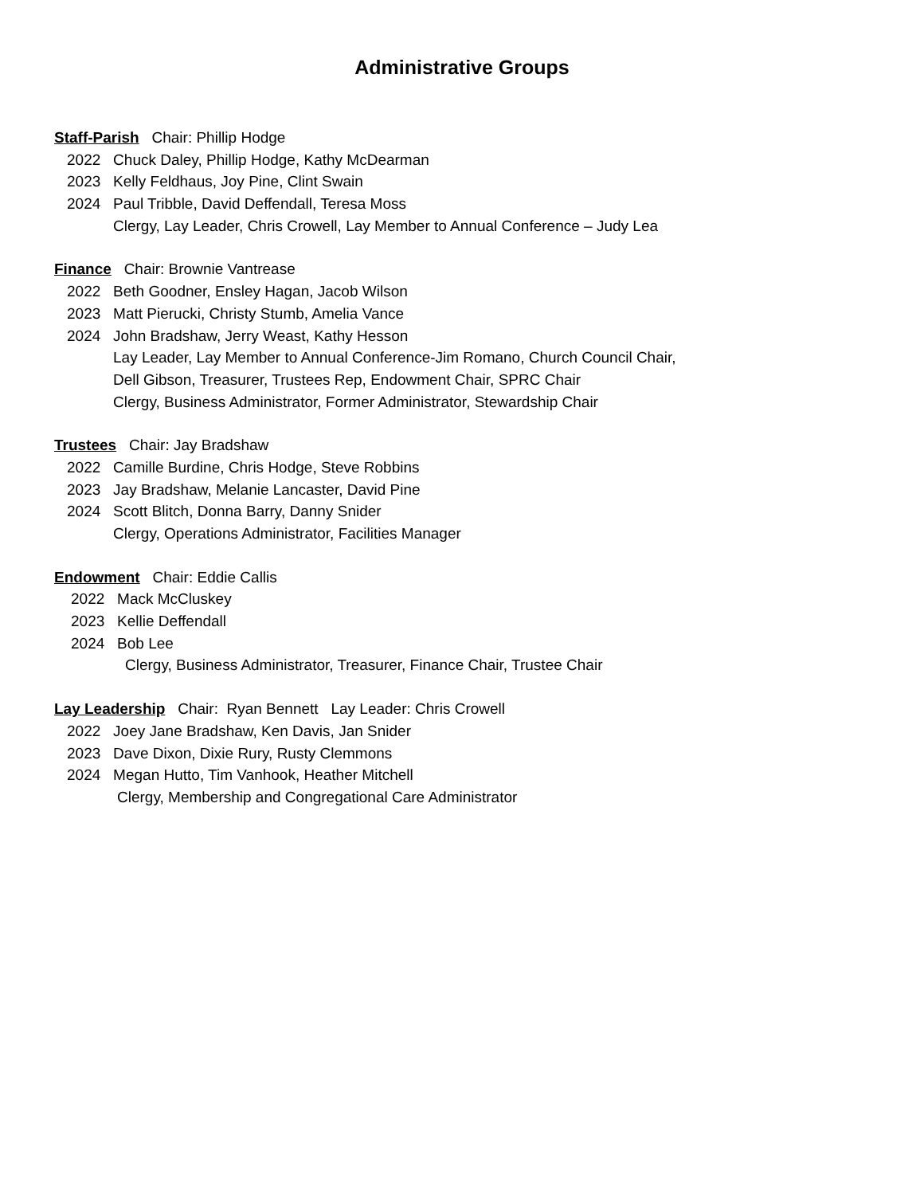Administrative Groups
Staff-Parish Chair: Phillip Hodge
2022 Chuck Daley, Phillip Hodge, Kathy McDearman
2023 Kelly Feldhaus, Joy Pine, Clint Swain
2024 Paul Tribble, David Deffendall, Teresa Moss
Clergy, Lay Leader, Chris Crowell, Lay Member to Annual Conference – Judy Lea
Finance Chair: Brownie Vantrease
2022 Beth Goodner, Ensley Hagan, Jacob Wilson
2023 Matt Pierucki, Christy Stumb, Amelia Vance
2024 John Bradshaw, Jerry Weast, Kathy Hesson
Lay Leader, Lay Member to Annual Conference-Jim Romano, Church Council Chair,
Dell Gibson, Treasurer, Trustees Rep, Endowment Chair, SPRC Chair
Clergy, Business Administrator, Former Administrator, Stewardship Chair
Trustees Chair: Jay Bradshaw
2022 Camille Burdine, Chris Hodge, Steve Robbins
2023 Jay Bradshaw, Melanie Lancaster, David Pine
2024 Scott Blitch, Donna Barry, Danny Snider
Clergy, Operations Administrator, Facilities Manager
Endowment Chair: Eddie Callis
2022 Mack McCluskey
2023 Kellie Deffendall
2024 Bob Lee
Clergy, Business Administrator, Treasurer, Finance Chair, Trustee Chair
Lay Leadership Chair: Ryan Bennett Lay Leader: Chris Crowell
2022 Joey Jane Bradshaw, Ken Davis, Jan Snider
2023 Dave Dixon, Dixie Rury, Rusty Clemmons
2024 Megan Hutto, Tim Vanhook, Heather Mitchell
Clergy, Membership and Congregational Care Administrator